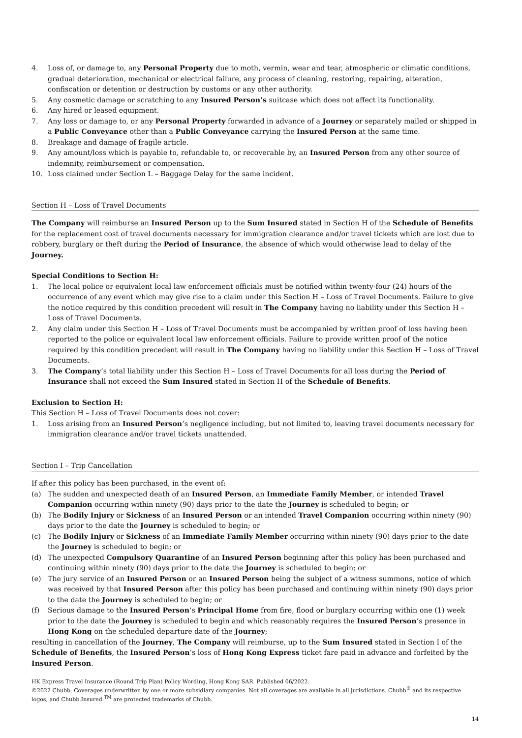4. Loss of, or damage to, any Personal Property due to moth, vermin, wear and tear, atmospheric or climatic conditions, gradual deterioration, mechanical or electrical failure, any process of cleaning, restoring, repairing, alteration, confiscation or detention or destruction by customs or any other authority.
5. Any cosmetic damage or scratching to any Insured Person’s suitcase which does not affect its functionality.
6. Any hired or leased equipment.
7. Any loss or damage to, or any Personal Property forwarded in advance of a Journey or separately mailed or shipped in a Public Conveyance other than a Public Conveyance carrying the Insured Person at the same time.
8. Breakage and damage of fragile article.
9. Any amount/loss which is payable to, refundable to, or recoverable by, an Insured Person from any other source of indemnity, reimbursement or compensation.
10. Loss claimed under Section L – Baggage Delay for the same incident.
Section H – Loss of Travel Documents
The Company will reimburse an Insured Person up to the Sum Insured stated in Section H of the Schedule of Benefits for the replacement cost of travel documents necessary for immigration clearance and/or travel tickets which are lost due to robbery, burglary or theft during the Period of Insurance, the absence of which would otherwise lead to delay of the Journey.
Special Conditions to Section H:
1. The local police or equivalent local law enforcement officials must be notified within twenty-four (24) hours of the occurrence of any event which may give rise to a claim under this Section H – Loss of Travel Documents. Failure to give the notice required by this condition precedent will result in The Company having no liability under this Section H – Loss of Travel Documents.
2. Any claim under this Section H – Loss of Travel Documents must be accompanied by written proof of loss having been reported to the police or equivalent local law enforcement officials. Failure to provide written proof of the notice required by this condition precedent will result in The Company having no liability under this Section H – Loss of Travel Documents.
3. The Company’s total liability under this Section H – Loss of Travel Documents for all loss during the Period of Insurance shall not exceed the Sum Insured stated in Section H of the Schedule of Benefits.
Exclusion to Section H:
This Section H – Loss of Travel Documents does not cover:
1. Loss arising from an Insured Person’s negligence including, but not limited to, leaving travel documents necessary for immigration clearance and/or travel tickets unattended.
Section I – Trip Cancellation
If after this policy has been purchased, in the event of:
(a) The sudden and unexpected death of an Insured Person, an Immediate Family Member, or intended Travel Companion occurring within ninety (90) days prior to the date the Journey is scheduled to begin; or
(b) The Bodily Injury or Sickness of an Insured Person or an intended Travel Companion occurring within ninety (90) days prior to the date the Journey is scheduled to begin; or
(c) The Bodily Injury or Sickness of an Immediate Family Member occurring within ninety (90) days prior to the date the Journey is scheduled to begin; or
(d) The unexpected Compulsory Quarantine of an Insured Person beginning after this policy has been purchased and continuing within ninety (90) days prior to the date the Journey is scheduled to begin; or
(e) The jury service of an Insured Person or an Insured Person being the subject of a witness summons, notice of which was received by that Insured Person after this policy has been purchased and continuing within ninety (90) days prior to the date the Journey is scheduled to begin; or
(f) Serious damage to the Insured Person’s Principal Home from fire, flood or burglary occurring within one (1) week prior to the date the Journey is scheduled to begin and which reasonably requires the Insured Person’s presence in Hong Kong on the scheduled departure date of the Journey;
resulting in cancellation of the Journey, The Company will reimburse, up to the Sum Insured stated in Section I of the Schedule of Benefits, the Insured Person’s loss of Hong Kong Express ticket fare paid in advance and forfeited by the Insured Person.
HK Express Travel Insurance (Round Trip Plan) Policy Wording, Hong Kong SAR. Published 06/2022.
©2022 Chubb. Coverages underwritten by one or more subsidiary companies. Not all coverages are available in all jurisdictions. Chubb<sup>®</sup> and its respective logos, and Chubb.Insured.<sup>TM</sup> are protected trademarks of Chubb.
14